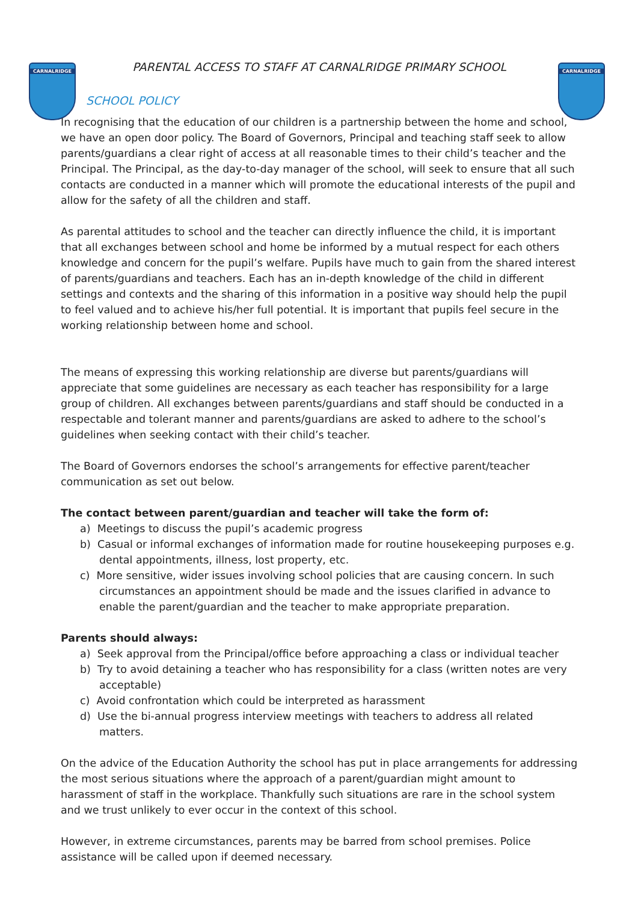CARNALRIDGE
CARNALRIDGE
PARENTAL ACCESS TO STAFF AT CARNALRIDGE PRIMARY SCHOOL
SCHOOL POLICY
In recognising that the education of our children is a partnership between the home and school, we have an open door policy. The Board of Governors, Principal and teaching staff seek to allow parents/guardians a clear right of access at all reasonable times to their child’s teacher and the Principal. The Principal, as the day-to-day manager of the school, will seek to ensure that all such contacts are conducted in a manner which will promote the educational interests of the pupil and allow for the safety of all the children and staff.
As parental attitudes to school and the teacher can directly influence the child, it is important that all exchanges between school and home be informed by a mutual respect for each others knowledge and concern for the pupil’s welfare. Pupils have much to gain from the shared interest of parents/guardians and teachers. Each has an in-depth knowledge of the child in different settings and contexts and the sharing of this information in a positive way should help the pupil to feel valued and to achieve his/her full potential. It is important that pupils feel secure in the working relationship between home and school.
The means of expressing this working relationship are diverse but parents/guardians will appreciate that some guidelines are necessary as each teacher has responsibility for a large group of children. All exchanges between parents/guardians and staff should be conducted in a respectable and tolerant manner and parents/guardians are asked to adhere to the school’s guidelines when seeking contact with their child’s teacher.
The Board of Governors endorses the school’s arrangements for effective parent/teacher communication as set out below.
The contact between parent/guardian and teacher will take the form of:
a) Meetings to discuss the pupil’s academic progress
b) Casual or informal exchanges of information made for routine housekeeping purposes e.g. dental appointments, illness, lost property, etc.
c) More sensitive, wider issues involving school policies that are causing concern. In such circumstances an appointment should be made and the issues clarified in advance to enable the parent/guardian and the teacher to make appropriate preparation.
Parents should always:
a) Seek approval from the Principal/office before approaching a class or individual teacher
b) Try to avoid detaining a teacher who has responsibility for a class (written notes are very acceptable)
c) Avoid confrontation which could be interpreted as harassment
d) Use the bi-annual progress interview meetings with teachers to address all related matters.
On the advice of the Education Authority the school has put in place arrangements for addressing the most serious situations where the approach of a parent/guardian might amount to harassment of staff in the workplace. Thankfully such situations are rare in the school system and we trust unlikely to ever occur in the context of this school.
However, in extreme circumstances, parents may be barred from school premises. Police assistance will be called upon if deemed necessary.